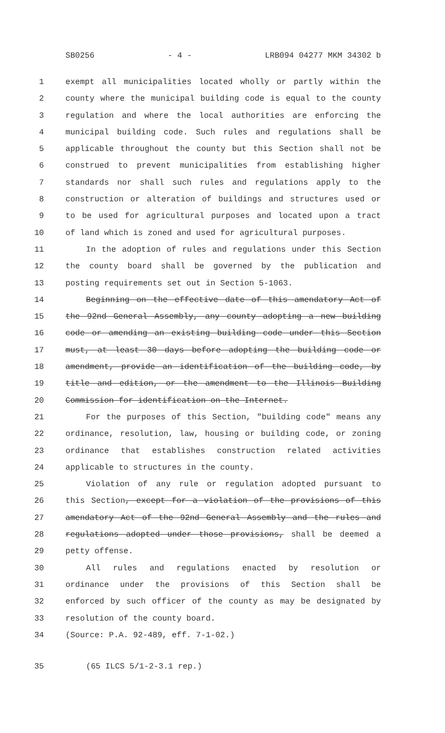SB0256 - 4 - LRB094 04277 MKM 34302 b
1 exempt all municipalities located wholly or partly within the
2 county where the municipal building code is equal to the county
3 regulation and where the local authorities are enforcing the
4 municipal building code. Such rules and regulations shall be
5 applicable throughout the county but this Section shall not be
6 construed to prevent municipalities from establishing higher
7 standards nor shall such rules and regulations apply to the
8 construction or alteration of buildings and structures used or
9 to be used for agricultural purposes and located upon a tract
10 of land which is zoned and used for agricultural purposes.
11 In the adoption of rules and regulations under this Section
12 the county board shall be governed by the publication and
13 posting requirements set out in Section 5-1063.
14 Beginning on the effective date of this amendatory Act of
15 the 92nd General Assembly, any county adopting a new building
16 code or amending an existing building code under this Section
17 must, at least 30 days before adopting the building code or
18 amendment, provide an identification of the building code, by
19 title and edition, or the amendment to the Illinois Building
20 Commission for identification on the Internet.
21 For the purposes of this Section, "building code" means any
22 ordinance, resolution, law, housing or building code, or zoning
23 ordinance that establishes construction related activities
24 applicable to structures in the county.
25 Violation of any rule or regulation adopted pursuant to
26 this Section, except for a violation of the provisions of this
27 amendatory Act of the 92nd General Assembly and the rules and
28 regulations adopted under those provisions, shall be deemed a
29 petty offense.
30 All rules and regulations enacted by resolution or
31 ordinance under the provisions of this Section shall be
32 enforced by such officer of the county as may be designated by
33 resolution of the county board.
34 (Source: P.A. 92-489, eff. 7-1-02.)
35 (65 ILCS 5/1-2-3.1 rep.)